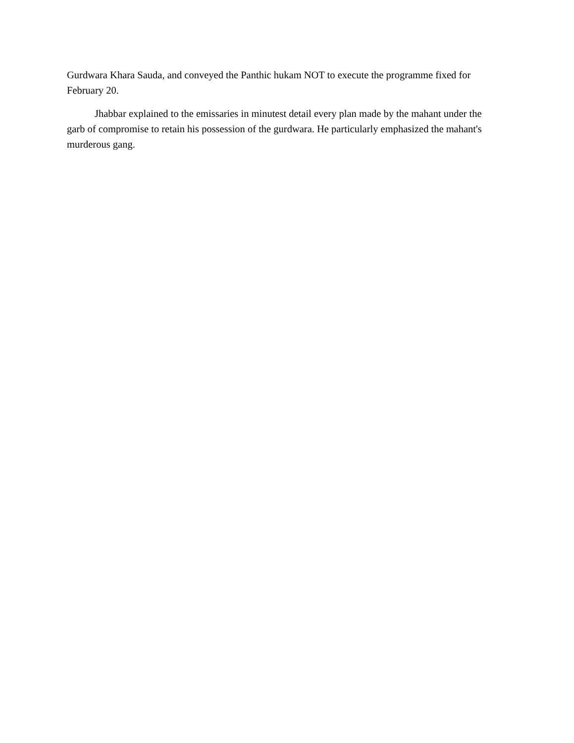Gurdwara Khara Sauda, and conveyed the Panthic hukam NOT to execute the programme fixed for February 20.
Jhabbar explained to the emissaries in minutest detail every plan made by the mahant under the garb of compromise to retain his possession of the gurdwara. He particularly emphasized the mahant's murderous gang.